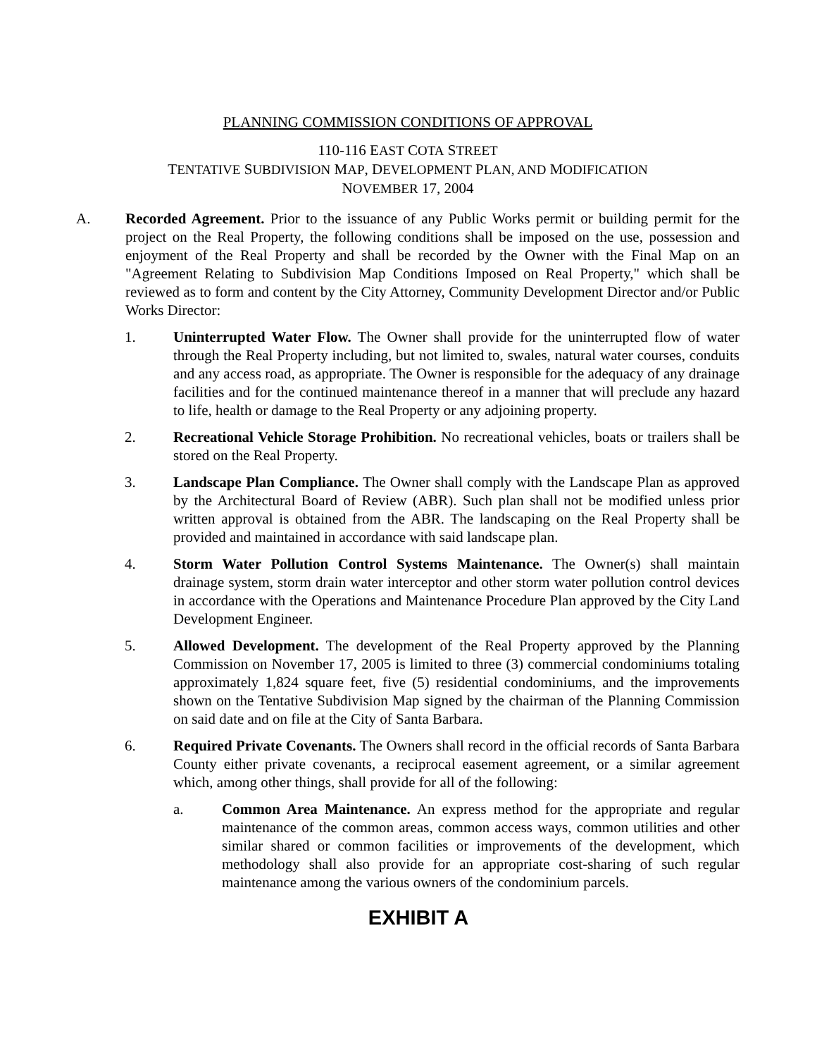PLANNING COMMISSION CONDITIONS OF APPROVAL
110-116 EAST COTA STREET
TENTATIVE SUBDIVISION MAP, DEVELOPMENT PLAN, AND MODIFICATION
NOVEMBER 17, 2004
A. Recorded Agreement. Prior to the issuance of any Public Works permit or building permit for the project on the Real Property, the following conditions shall be imposed on the use, possession and enjoyment of the Real Property and shall be recorded by the Owner with the Final Map on an "Agreement Relating to Subdivision Map Conditions Imposed on Real Property," which shall be reviewed as to form and content by the City Attorney, Community Development Director and/or Public Works Director:
1. Uninterrupted Water Flow. The Owner shall provide for the uninterrupted flow of water through the Real Property including, but not limited to, swales, natural water courses, conduits and any access road, as appropriate. The Owner is responsible for the adequacy of any drainage facilities and for the continued maintenance thereof in a manner that will preclude any hazard to life, health or damage to the Real Property or any adjoining property.
2. Recreational Vehicle Storage Prohibition. No recreational vehicles, boats or trailers shall be stored on the Real Property.
3. Landscape Plan Compliance. The Owner shall comply with the Landscape Plan as approved by the Architectural Board of Review (ABR). Such plan shall not be modified unless prior written approval is obtained from the ABR. The landscaping on the Real Property shall be provided and maintained in accordance with said landscape plan.
4. Storm Water Pollution Control Systems Maintenance. The Owner(s) shall maintain drainage system, storm drain water interceptor and other storm water pollution control devices in accordance with the Operations and Maintenance Procedure Plan approved by the City Land Development Engineer.
5. Allowed Development. The development of the Real Property approved by the Planning Commission on November 17, 2005 is limited to three (3) commercial condominiums totaling approximately 1,824 square feet, five (5) residential condominiums, and the improvements shown on the Tentative Subdivision Map signed by the chairman of the Planning Commission on said date and on file at the City of Santa Barbara.
6. Required Private Covenants. The Owners shall record in the official records of Santa Barbara County either private covenants, a reciprocal easement agreement, or a similar agreement which, among other things, shall provide for all of the following:
a. Common Area Maintenance. An express method for the appropriate and regular maintenance of the common areas, common access ways, common utilities and other similar shared or common facilities or improvements of the development, which methodology shall also provide for an appropriate cost-sharing of such regular maintenance among the various owners of the condominium parcels.
EXHIBIT A